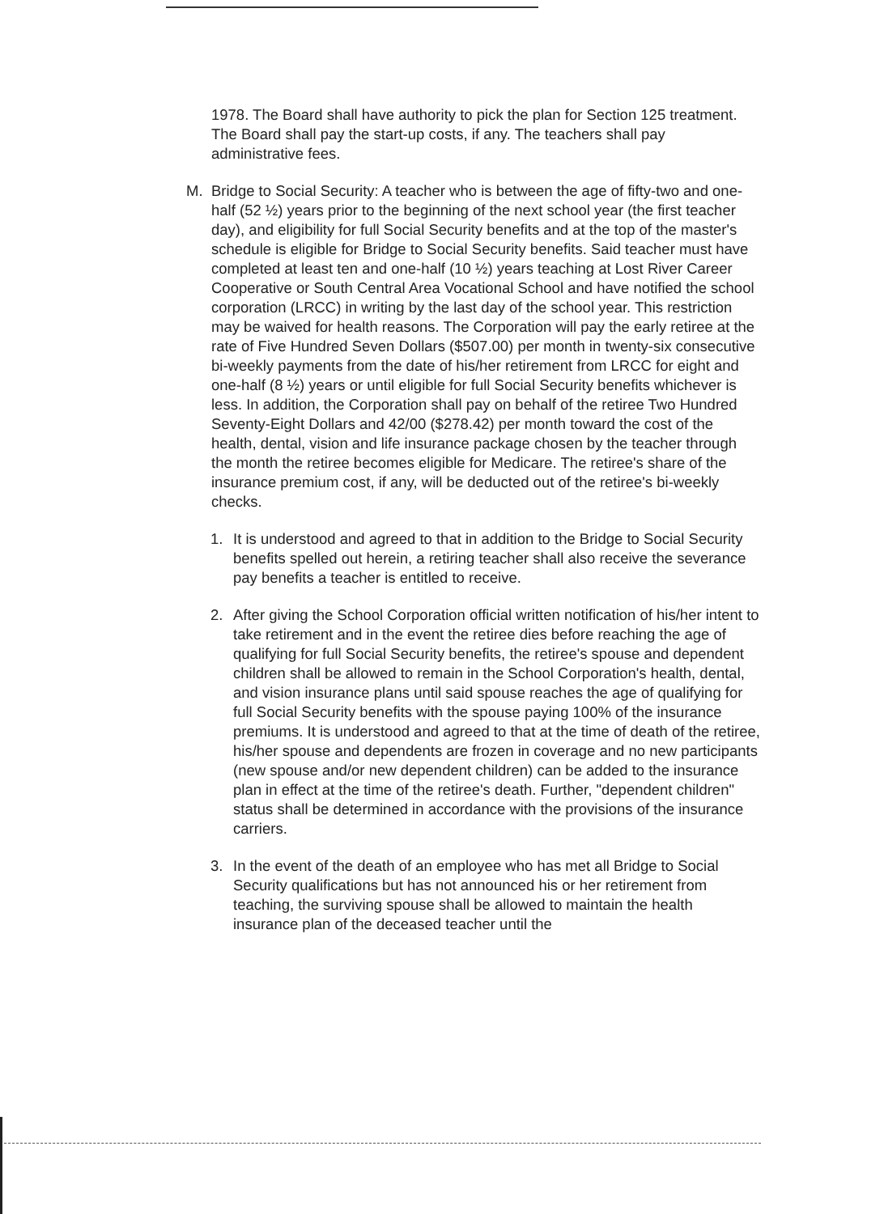1978. The Board shall have authority to pick the plan for Section 125 treatment. The Board shall pay the start-up costs, if any. The teachers shall pay administrative fees.
M. Bridge to Social Security: A teacher who is between the age of fifty-two and one-half (52 ½) years prior to the beginning of the next school year (the first teacher day), and eligibility for full Social Security benefits and at the top of the master's schedule is eligible for Bridge to Social Security benefits. Said teacher must have completed at least ten and one-half (10 ½) years teaching at Lost River Career Cooperative or South Central Area Vocational School and have notified the school corporation (LRCC) in writing by the last day of the school year. This restriction may be waived for health reasons. The Corporation will pay the early retiree at the rate of Five Hundred Seven Dollars ($507.00) per month in twenty-six consecutive bi-weekly payments from the date of his/her retirement from LRCC for eight and one-half (8 ½) years or until eligible for full Social Security benefits whichever is less. In addition, the Corporation shall pay on behalf of the retiree Two Hundred Seventy-Eight Dollars and 42/00 ($278.42) per month toward the cost of the health, dental, vision and life insurance package chosen by the teacher through the month the retiree becomes eligible for Medicare. The retiree's share of the insurance premium cost, if any, will be deducted out of the retiree's bi-weekly checks.
1. It is understood and agreed to that in addition to the Bridge to Social Security benefits spelled out herein, a retiring teacher shall also receive the severance pay benefits a teacher is entitled to receive.
2. After giving the School Corporation official written notification of his/her intent to take retirement and in the event the retiree dies before reaching the age of qualifying for full Social Security benefits, the retiree's spouse and dependent children shall be allowed to remain in the School Corporation's health, dental, and vision insurance plans until said spouse reaches the age of qualifying for full Social Security benefits with the spouse paying 100% of the insurance premiums. It is understood and agreed to that at the time of death of the retiree, his/her spouse and dependents are frozen in coverage and no new participants (new spouse and/or new dependent children) can be added to the insurance plan in effect at the time of the retiree's death. Further, "dependent children" status shall be determined in accordance with the provisions of the insurance carriers.
3. In the event of the death of an employee who has met all Bridge to Social Security qualifications but has not announced his or her retirement from teaching, the surviving spouse shall be allowed to maintain the health insurance plan of the deceased teacher until the